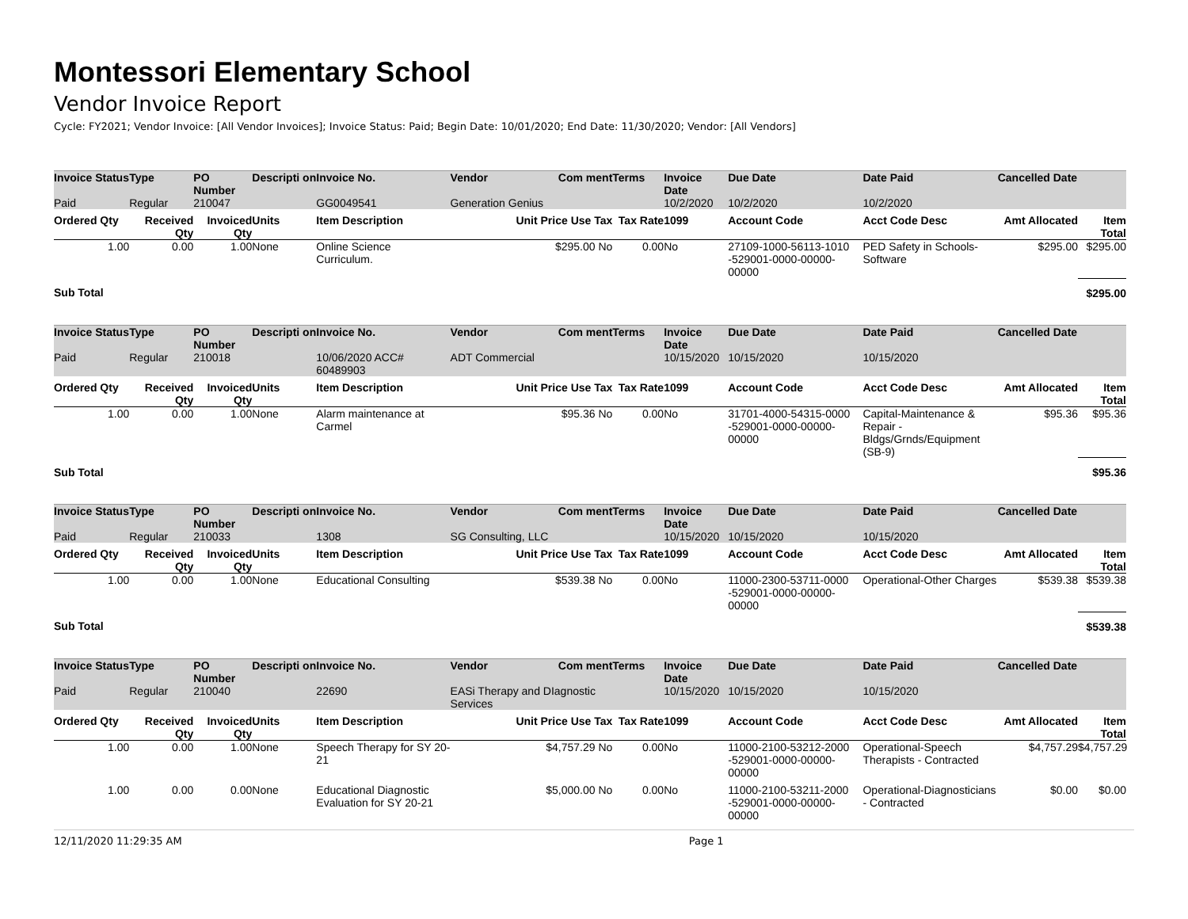Montessori Elementary School
Vendor Invoice Report
Cycle: FY2021; Vendor Invoice: [All Vendor Invoices]; Invoice Status: Paid; Begin Date: 10/01/2020; End Date: 11/30/2020; Vendor: [All Vendors]
| Invoice Status | Type | PO Number | Descripti on | Invoice No. | Vendor Com ment | Terms | Invoice Date | Due Date | Date Paid | Cancelled Date | |
| --- | --- | --- | --- | --- | --- | --- | --- | --- | --- | --- | --- |
| Paid | Regular | 210047 | | GG0049541 | Generation Genius | | 10/2/2020 | 10/2/2020 | 10/2/2020 | | |
| Ordered Qty | Received Qty | Invoiced Qty | Units | Item Description | Unit Price Use Tax | Tax Rate | 1099 | Account Code | Acct Code Desc | Amt Allocated | Item Total |
| 1.00 | 0.00 | 1.00 | None | Online Science Curriculum. | $295.00 No | 0.00 | No | 27109-1000-56113-1010 -529001-0000-00000-00000 | PED Safety in Schools- Software | $295.00 | $295.00 |
| Sub Total | | | | | | | | | | | $295.00 |
| Invoice Status | Type | PO Number | Descripti on | Invoice No. | Vendor Com ment | Terms | Invoice Date | Due Date | Date Paid | Cancelled Date | |
| --- | --- | --- | --- | --- | --- | --- | --- | --- | --- | --- | --- |
| Paid | Regular | 210018 | | 10/06/2020 ACC# 60489903 | ADT Commercial | | 10/15/2020 | 10/15/2020 | 10/15/2020 | | |
| Ordered Qty | Received Qty | Invoiced Qty | Units | Item Description | Unit Price Use Tax | Tax Rate | 1099 | Account Code | Acct Code Desc | Amt Allocated | Item Total |
| 1.00 | 0.00 | 1.00 | None | Alarm maintenance at Carmel | $95.36 No | 0.00 | No | 31701-4000-54315-0000 -529001-0000-00000-00000 | Capital-Maintenance & Repair - Bldgs/Grnds/Equipment (SB-9) | $95.36 | $95.36 |
| Sub Total | | | | | | | | | | | $95.36 |
| Invoice Status | Type | PO Number | Descripti on | Invoice No. | Vendor Com ment | Terms | Invoice Date | Due Date | Date Paid | Cancelled Date | |
| --- | --- | --- | --- | --- | --- | --- | --- | --- | --- | --- | --- |
| Paid | Regular | 210033 | | 1308 | SG Consulting, LLC | | 10/15/2020 | 10/15/2020 | 10/15/2020 | | |
| Ordered Qty | Received Qty | Invoiced Qty | Units | Item Description | Unit Price Use Tax | Tax Rate | 1099 | Account Code | Acct Code Desc | Amt Allocated | Item Total |
| 1.00 | 0.00 | 1.00 | None | Educational Consulting | $539.38 No | 0.00 | No | 11000-2300-53711-0000 -529001-0000-00000-00000 | Operational-Other Charges | $539.38 | $539.38 |
| Sub Total | | | | | | | | | | | $539.38 |
| Invoice Status | Type | PO Number | Descripti on | Invoice No. | Vendor Com ment | Terms | Invoice Date | Due Date | Date Paid | Cancelled Date | |
| --- | --- | --- | --- | --- | --- | --- | --- | --- | --- | --- | --- |
| Paid | Regular | 210040 | | 22690 | EASi Therapy and DIagnostic Services | | 10/15/2020 | 10/15/2020 | 10/15/2020 | | |
| Ordered Qty | Received Qty | Invoiced Qty | Units | Item Description | Unit Price Use Tax | Tax Rate | 1099 | Account Code | Acct Code Desc | Amt Allocated | Item Total |
| 1.00 | 0.00 | 1.00 | None | Speech Therapy for SY 20-21 | $4,757.29 No | 0.00 | No | 11000-2100-53212-2000 -529001-0000-00000-00000 | Operational-Speech Therapists - Contracted | $4,757.29 | $4,757.29 |
| 1.00 | 0.00 | 0.00 | None | Educational Diagnostic Evaluation for SY 20-21 | $5,000.00 No | 0.00 | No | 11000-2100-53211-2000 -529001-0000-00000-00000 | Operational-Diagnosticians - Contracted | $0.00 | $0.00 |
12/11/2020 11:29:35 AM Page 1